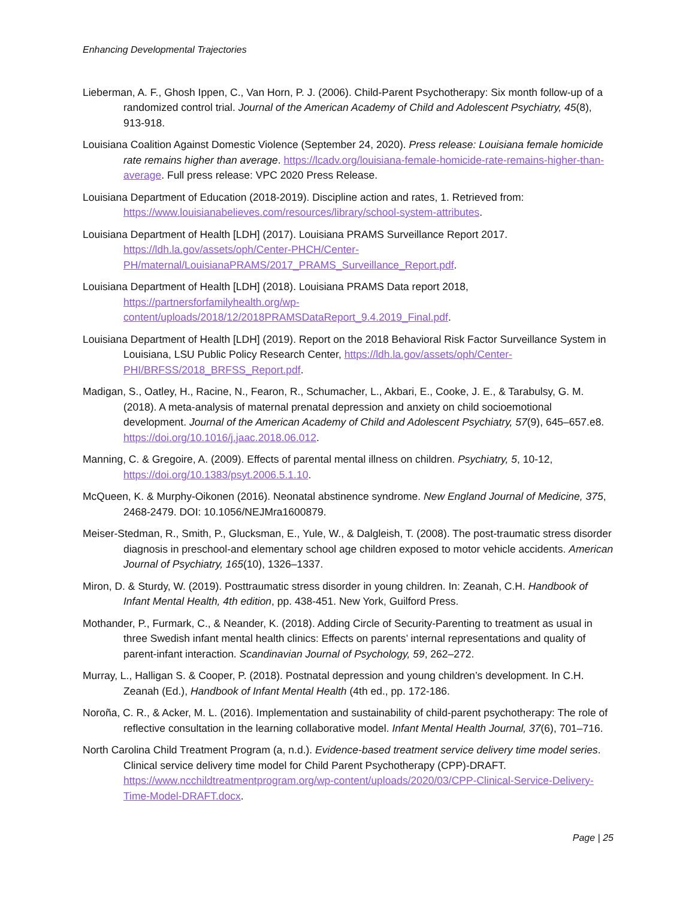Enhancing Developmental Trajectories
Lieberman, A. F., Ghosh Ippen, C., Van Horn, P. J. (2006). Child-Parent Psychotherapy: Six month follow-up of a randomized control trial. Journal of the American Academy of Child and Adolescent Psychiatry, 45(8), 913-918.
Louisiana Coalition Against Domestic Violence (September 24, 2020). Press release: Louisiana female homicide rate remains higher than average. https://lcadv.org/louisiana-female-homicide-rate-remains-higher-than-average. Full press release: VPC 2020 Press Release.
Louisiana Department of Education (2018-2019). Discipline action and rates, 1. Retrieved from: https://www.louisianabelieves.com/resources/library/school-system-attributes.
Louisiana Department of Health [LDH] (2017). Louisiana PRAMS Surveillance Report 2017. https://ldh.la.gov/assets/oph/Center-PHCH/Center-PH/maternal/LouisianaPRAMS/2017_PRAMS_Surveillance_Report.pdf.
Louisiana Department of Health [LDH] (2018). Louisiana PRAMS Data report 2018, https://partnersforfamilyhealth.org/wp-content/uploads/2018/12/2018PRAMSDataReport_9.4.2019_Final.pdf.
Louisiana Department of Health [LDH] (2019). Report on the 2018 Behavioral Risk Factor Surveillance System in Louisiana, LSU Public Policy Research Center, https://ldh.la.gov/assets/oph/Center-PHI/BRFSS/2018_BRFSS_Report.pdf.
Madigan, S., Oatley, H., Racine, N., Fearon, R., Schumacher, L., Akbari, E., Cooke, J. E., & Tarabulsy, G. M. (2018). A meta-analysis of maternal prenatal depression and anxiety on child socioemotional development. Journal of the American Academy of Child and Adolescent Psychiatry, 57(9), 645–657.e8. https://doi.org/10.1016/j.jaac.2018.06.012.
Manning, C. & Gregoire, A. (2009). Effects of parental mental illness on children. Psychiatry, 5, 10-12, https://doi.org/10.1383/psyt.2006.5.1.10.
McQueen, K. & Murphy-Oikonen (2016). Neonatal abstinence syndrome. New England Journal of Medicine, 375, 2468-2479. DOI: 10.1056/NEJMra1600879.
Meiser-Stedman, R., Smith, P., Glucksman, E., Yule, W., & Dalgleish, T. (2008). The post-traumatic stress disorder diagnosis in preschool-and elementary school age children exposed to motor vehicle accidents. American Journal of Psychiatry, 165(10), 1326–1337.
Miron, D. & Sturdy, W. (2019). Posttraumatic stress disorder in young children. In: Zeanah, C.H. Handbook of Infant Mental Health, 4th edition, pp. 438-451. New York, Guilford Press.
Mothander, P., Furmark, C., & Neander, K. (2018). Adding Circle of Security-Parenting to treatment as usual in three Swedish infant mental health clinics: Effects on parents’ internal representations and quality of parent-infant interaction. Scandinavian Journal of Psychology, 59, 262–272.
Murray, L., Halligan S. & Cooper, P. (2018). Postnatal depression and young children’s development. In C.H. Zeanah (Ed.), Handbook of Infant Mental Health (4th ed., pp. 172-186.
Noroña, C. R., & Acker, M. L. (2016). Implementation and sustainability of child-parent psychotherapy: The role of reflective consultation in the learning collaborative model. Infant Mental Health Journal, 37(6), 701–716.
North Carolina Child Treatment Program (a, n.d.). Evidence-based treatment service delivery time model series. Clinical service delivery time model for Child Parent Psychotherapy (CPP)-DRAFT. https://www.ncchildtreatmentprogram.org/wp-content/uploads/2020/03/CPP-Clinical-Service-Delivery-Time-Model-DRAFT.docx.
Page | 25